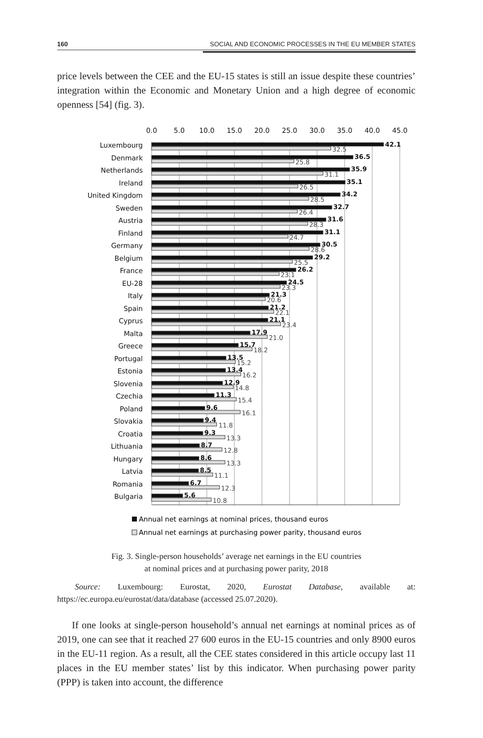160 SOCIAL AND ECONOMIC PROCESSES IN THE EU MEMBER STATES
price levels between the CEE and the EU-15 states is still an issue despite these countries’ integration within the Economic and Monetary Union and a high degree of economic openness [54] (fig. 3).
0.0
5.0
10.0
15.0
20.0
25.0
30.0
35.0
40.0
45.0
Luxembourg
Denmark
Netherlands
Ireland
United Kingdom
Sweden
Austria
Finland
Germany
Belgium
France
EU-28
Italy
Spain
Cyprus
Malta
Greece
Portugal
Estonia
Slovenia
Czechia
Poland
Slovakia
Croatia
Lithuania
Hungary
Latvia
Romania
Bulgaria
42.1
36.5
35.9
35.1
34.2
32.7
31.6
31.1
30.5
29.2
26.2
24.5
21.3
21.2
21.1
17.9
15.7
13.5
13.4
12.9
11.3
9.6
9.4
9.3
8.7
8.6
8.5
6.7
5.6
32.5
25.8
31.1
26.5
28.5
26.4
28.3
24.7
28.6
25.5
23.1
23.3
20.6
22.1
23.4
21.0
18.2
15.2
16.2
14.8
15.4
16.1
11.8
13.3
12.8
13.3
11.1
12.3
10.8
Annual net earnings at nominal prices, thousand euros
Annual net earnings at purchasing power parity, thousand euros
Fig. 3. Single-person households’ average net earnings in the EU countries
at nominal prices and at purchasing power parity, 2018
Source: Luxembourg: Eurostat, 2020, Eurostat Database, available at: https://ec.europa.eu/eurostat/data/database (accessed 25.07.2020).
If one looks at single-person household’s annual net earnings at nominal prices as of 2019, one can see that it reached 27 600 euros in the EU-15 countries and only 8900 euros in the EU-11 region. As a result, all the CEE states considered in this article occupy last 11 places in the EU member states’ list by this indicator. When purchasing power parity (PPP) is taken into account, the difference